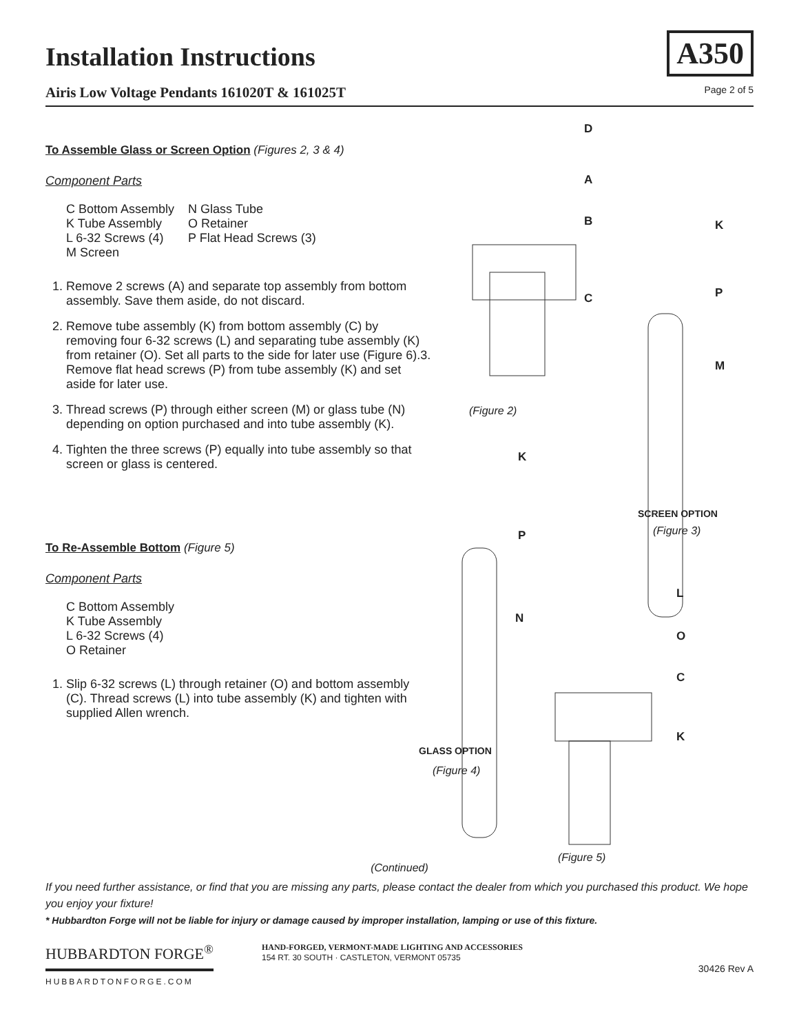Installation Instructions
Airis Low Voltage Pendants 161020T & 161025T Page 2 of 5
A350
To Assemble Glass or Screen Option (Figures 2, 3 & 4)
Component Parts
C Bottom Assembly
K Tube Assembly
L 6-32 Screws (4)
M Screen
N Glass Tube
O Retainer
P Flat Head Screws (3)
1. Remove 2 screws (A) and separate top assembly from bottom assembly. Save them aside, do not discard.
2. Remove tube assembly (K) from bottom assembly (C) by removing four 6-32 screws (L) and separating tube assembly (K) from retainer (O). Set all parts to the side for later use (Figure 6).3. Remove flat head screws (P) from tube assembly (K) and set aside for later use.
3. Thread screws (P) through either screen (M) or glass tube (N) depending on option purchased and into tube assembly (K).
4. Tighten the three screws (P) equally into tube assembly so that screen or glass is centered.
To Re-Assemble Bottom (Figure 5)
Component Parts
C Bottom Assembly
K Tube Assembly
L 6-32 Screws (4)
O Retainer
1. Slip 6-32 screws (L) through retainer (O) and bottom assembly (C). Thread screws (L) into tube assembly (K) and tighten with supplied Allen wrench.
D
A
B
C
K
P
M
(Figure 2)
K
SCREEN OPTION
(Figure 3) P
L
N
O
C
K
GLASS OPTION
(Figure 4)
(Figure 5)
(Continued)
If you need further assistance, or find that you are missing any parts, please contact the dealer from which you purchased this product. We hope you enjoy your fixture!
* Hubbardton Forge will not be liable for injury or damage caused by improper installation, lamping or use of this fixture.
HUBBARDTON FORGE<sup>®</sup>
HUBBARDTONFORGE.COM
HAND-FORGED, VERMONT-MADE LIGHTING AND ACCESSORIES
154 RT. 30 SOUTH · CASTLETON, VERMONT 05735
30426 Rev A